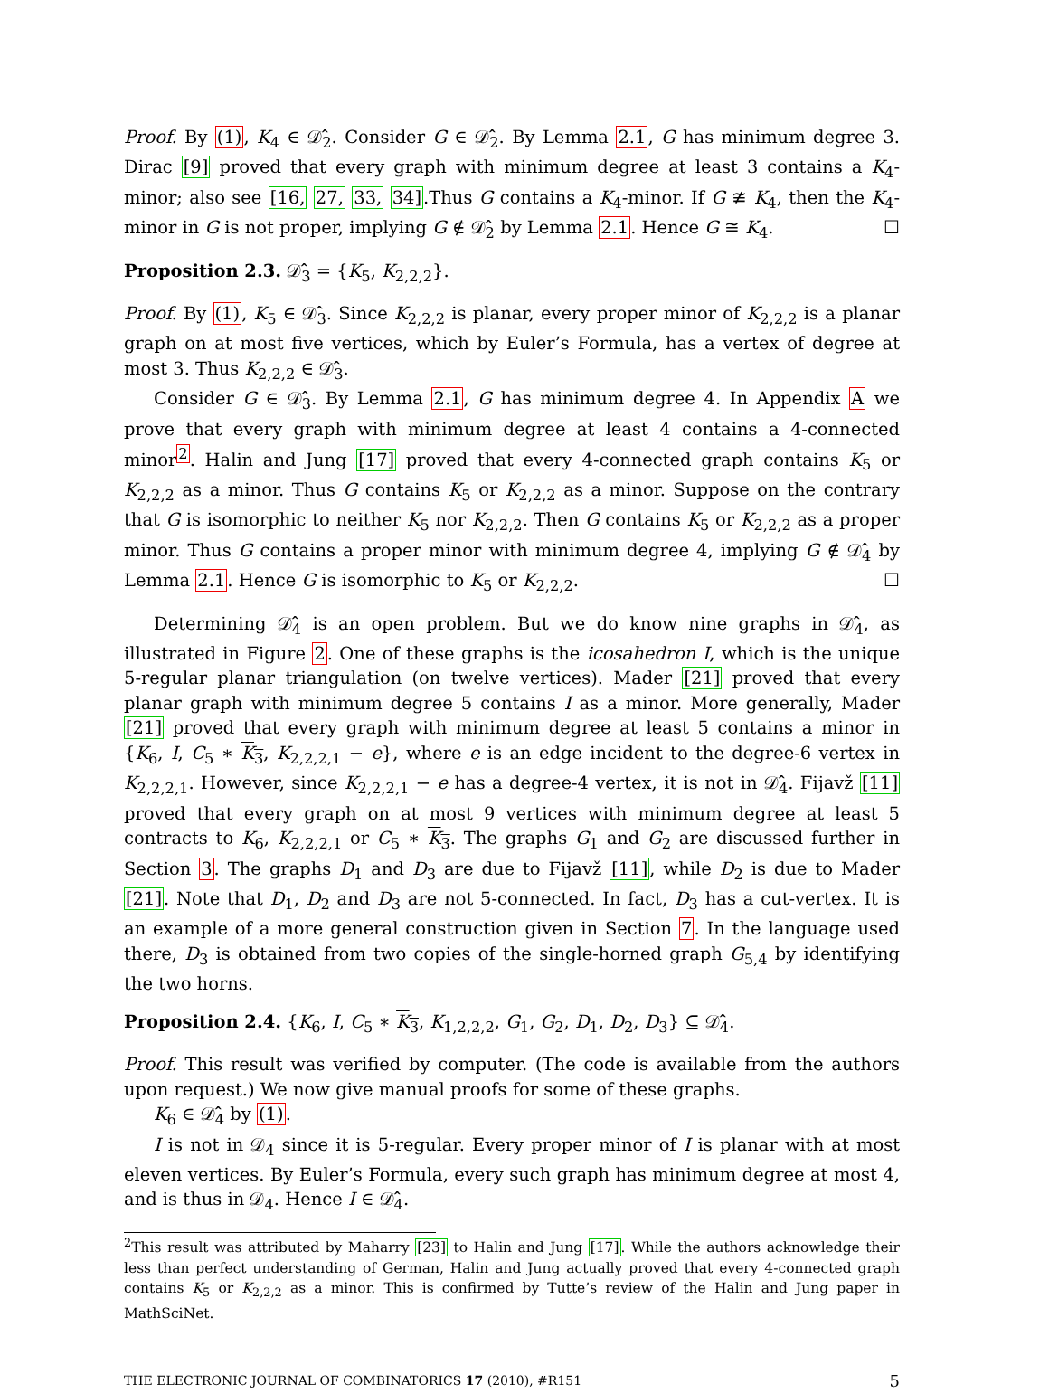Proof. By (1), K<sub>4</sub> ∈ 𝒟̂<sub>2</sub>. Consider G ∈ 𝒟̂<sub>2</sub>. By Lemma 2.1, G has minimum degree 3. Dirac [9] proved that every graph with minimum degree at least 3 contains a K<sub>4</sub>-minor; also see [16, 27, 33, 34].Thus G contains a K<sub>4</sub>-minor. If G ≇ K<sub>4</sub>, then the K<sub>4</sub>-minor in G is not proper, implying G ∉ 𝒟̂<sub>2</sub> by Lemma 2.1. Hence G ≅ K<sub>4</sub>. ☐
Proposition 2.3. 𝒟̂<sub>3</sub> = {K<sub>5</sub>, K<sub>2,2,2</sub>}.
Proof. By (1), K<sub>5</sub> ∈ 𝒟̂<sub>3</sub>. Since K<sub>2,2,2</sub> is planar, every proper minor of K<sub>2,2,2</sub> is a planar graph on at most five vertices, which by Euler’s Formula, has a vertex of degree at most 3. Thus K<sub>2,2,2</sub> ∈ 𝒟̂<sub>3</sub>.
Consider G ∈ 𝒟̂<sub>3</sub>. By Lemma 2.1, G has minimum degree 4. In Appendix A we prove that every graph with minimum degree at least 4 contains a 4-connected minor<sup>2</sup>. Halin and Jung [17] proved that every 4-connected graph contains K<sub>5</sub> or K<sub>2,2,2</sub> as a minor. Thus G contains K<sub>5</sub> or K<sub>2,2,2</sub> as a minor. Suppose on the contrary that G is isomorphic to neither K<sub>5</sub> nor K<sub>2,2,2</sub>. Then G contains K<sub>5</sub> or K<sub>2,2,2</sub> as a proper minor. Thus G contains a proper minor with minimum degree 4, implying G ∉ 𝒟̂<sub>4</sub> by Lemma 2.1. Hence G is isomorphic to K<sub>5</sub> or K<sub>2,2,2</sub>. ☐
Determining 𝒟̂<sub>4</sub> is an open problem. But we do know nine graphs in 𝒟̂<sub>4</sub>, as illustrated in Figure 2. One of these graphs is the icosahedron I, which is the unique 5-regular planar triangulation (on twelve vertices). Mader [21] proved that every planar graph with minimum degree 5 contains I as a minor. More generally, Mader [21] proved that every graph with minimum degree at least 5 contains a minor in {K<sub>6</sub>, I, C<sub>5</sub> ∗ K<sub>3</sub>, K<sub>2,2,2,1</sub> − e}, where e is an edge incident to the degree-6 vertex in K<sub>2,2,2,1</sub>. However, since K<sub>2,2,2,1</sub> − e has a degree-4 vertex, it is not in 𝒟̂<sub>4</sub>. Fijavž [11] proved that every graph on at most 9 vertices with minimum degree at least 5 contracts to K<sub>6</sub>, K<sub>2,2,2,1</sub> or C<sub>5</sub> ∗ K<sub>3</sub>. The graphs G<sub>1</sub> and G<sub>2</sub> are discussed further in Section 3. The graphs D<sub>1</sub> and D<sub>3</sub> are due to Fijavž [11], while D<sub>2</sub> is due to Mader [21]. Note that D<sub>1</sub>, D<sub>2</sub> and D<sub>3</sub> are not 5-connected. In fact, D<sub>3</sub> has a cut-vertex. It is an example of a more general construction given in Section 7. In the language used there, D<sub>3</sub> is obtained from two copies of the single-horned graph G<sub>5,4</sub> by identifying the two horns.
Proposition 2.4. {K<sub>6</sub>, I, C<sub>5</sub> ∗ K<sub>3</sub>, K<sub>1,2,2,2</sub>, G<sub>1</sub>, G<sub>2</sub>, D<sub>1</sub>, D<sub>2</sub>, D<sub>3</sub>} ⊆ 𝒟̂<sub>4</sub>.
Proof. This result was verified by computer. (The code is available from the authors upon request.) We now give manual proofs for some of these graphs.
K<sub>6</sub> ∈ 𝒟̂<sub>4</sub> by (1).
I is not in 𝒟<sub>4</sub> since it is 5-regular. Every proper minor of I is planar with at most eleven vertices. By Euler’s Formula, every such graph has minimum degree at most 4, and is thus in 𝒟<sub>4</sub>. Hence I ∈ 𝒟̂<sub>4</sub>.
<sup>2</sup> This result was attributed by Maharry [23] to Halin and Jung [17]. While the authors acknowledge their less than perfect understanding of German, Halin and Jung actually proved that every 4-connected graph contains K<sub>5</sub> or K<sub>2,2,2</sub> as a minor. This is confirmed by Tutte’s review of the Halin and Jung paper in MathSciNet.
THE ELECTRONIC JOURNAL OF COMBINATORICS 17 (2010), #R151 5